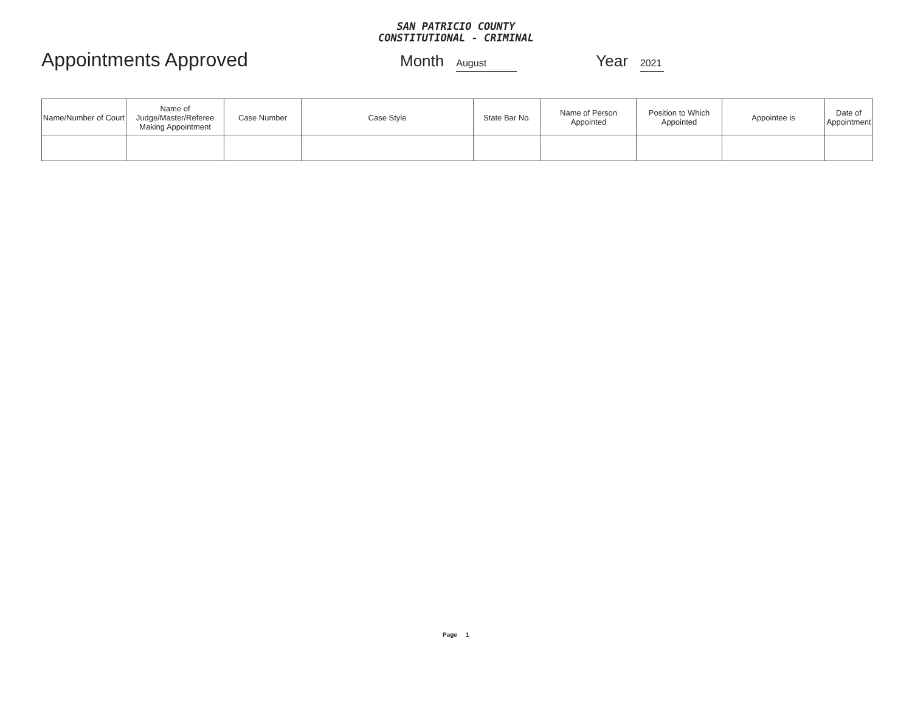SAN PATRICIO COUNTY
CONSTITUTIONAL - CRIMINAL
Appointments Approved Month August Year 2021
| Name/Number of Court | Name of Judge/Master/Referee Making Appointment | Case Number | Case Style | State Bar No. | Name of Person Appointed | Position to Which Appointed | Appointee is | Date of Appointment |
| --- | --- | --- | --- | --- | --- | --- | --- | --- |
Page 1